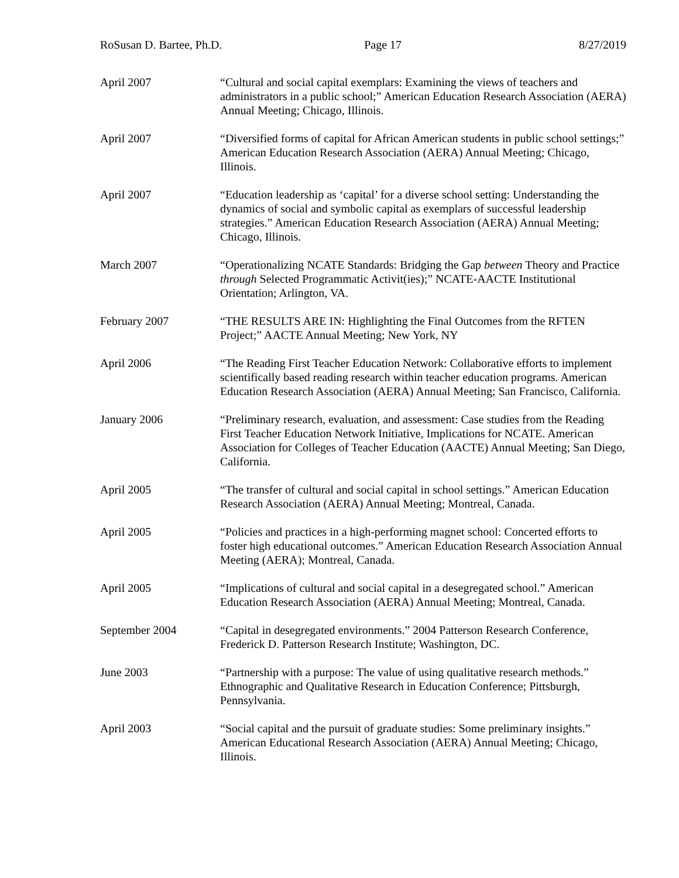RoSusan D. Bartee, Ph.D. Page 17 8/27/2019
April 2007 “Cultural and social capital exemplars: Examining the views of teachers and administrators in a public school;” American Education Research Association (AERA) Annual Meeting; Chicago, Illinois.
April 2007 “Diversified forms of capital for African American students in public school settings;” American Education Research Association (AERA) Annual Meeting; Chicago, Illinois.
April 2007 “Education leadership as ‘capital’ for a diverse school setting: Understanding the dynamics of social and symbolic capital as exemplars of successful leadership strategies.” American Education Research Association (AERA) Annual Meeting; Chicago, Illinois.
March 2007 “Operationalizing NCATE Standards: Bridging the Gap between Theory and Practice through Selected Programmatic Activit(ies);” NCATE-AACTE Institutional Orientation; Arlington, VA.
February 2007 “THE RESULTS ARE IN: Highlighting the Final Outcomes from the RFTEN Project;” AACTE Annual Meeting; New York, NY
April 2006 “The Reading First Teacher Education Network: Collaborative efforts to implement scientifically based reading research within teacher education programs. American Education Research Association (AERA) Annual Meeting; San Francisco, California.
January 2006 “Preliminary research, evaluation, and assessment: Case studies from the Reading First Teacher Education Network Initiative, Implications for NCATE. American Association for Colleges of Teacher Education (AACTE) Annual Meeting; San Diego, California.
April 2005 “The transfer of cultural and social capital in school settings.” American Education Research Association (AERA) Annual Meeting; Montreal, Canada.
April 2005 “Policies and practices in a high-performing magnet school: Concerted efforts to foster high educational outcomes.” American Education Research Association Annual Meeting (AERA); Montreal, Canada.
April 2005 “Implications of cultural and social capital in a desegregated school.” American Education Research Association (AERA) Annual Meeting; Montreal, Canada.
September 2004 “Capital in desegregated environments.” 2004 Patterson Research Conference, Frederick D. Patterson Research Institute; Washington, DC.
June 2003 “Partnership with a purpose: The value of using qualitative research methods.” Ethnographic and Qualitative Research in Education Conference; Pittsburgh, Pennsylvania.
April 2003 “Social capital and the pursuit of graduate studies: Some preliminary insights.” American Educational Research Association (AERA) Annual Meeting; Chicago, Illinois.